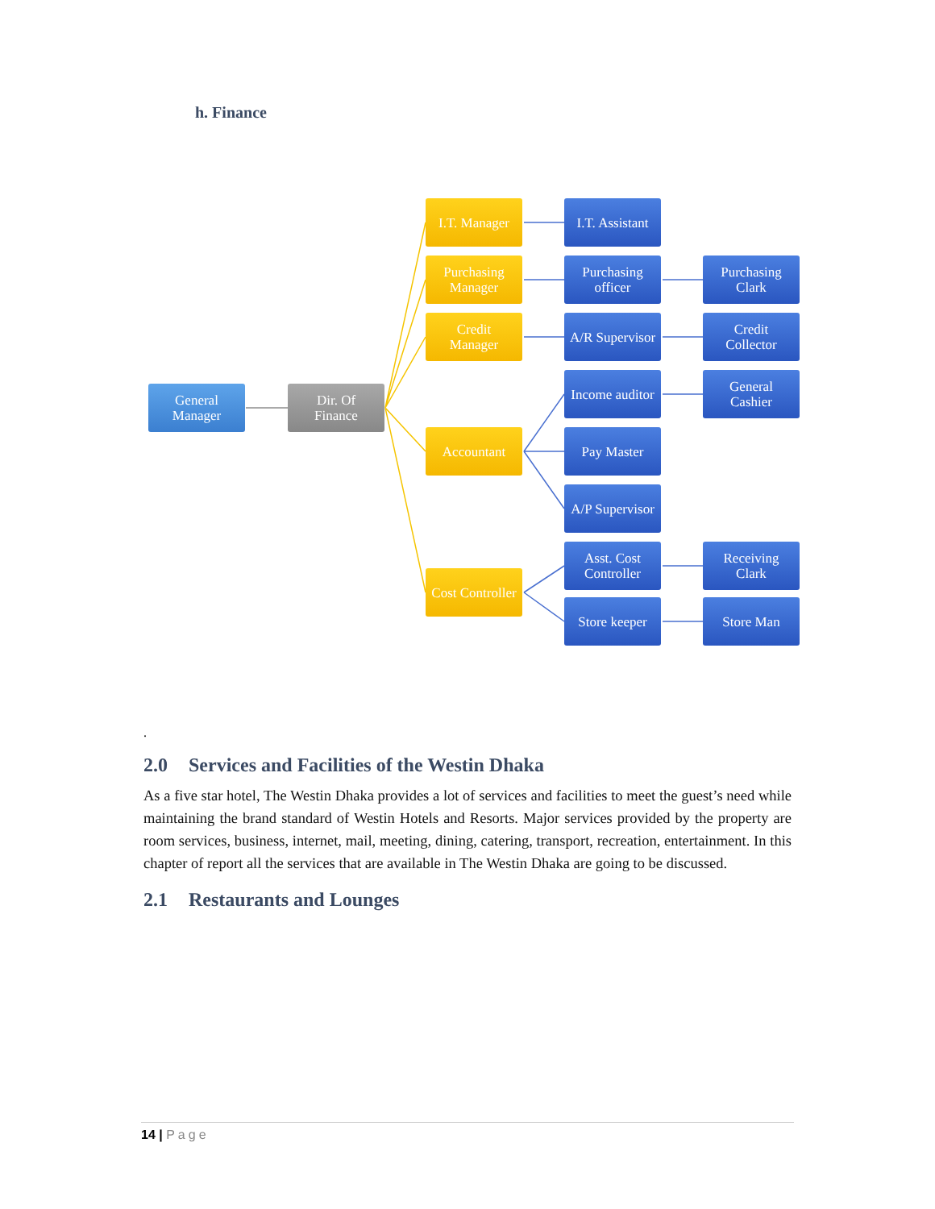h. Finance
General
Manager
Dir. Of
Finance
I.T. Manager
Purchasing
Manager
Credit
Manager
Accountant
Cost Controller
I.T. Assistant
Purchasing
officer
A/R Supervisor
Income auditor
Pay Master
A/P Supervisor
Asst. Cost
Controller
Store keeper
Purchasing
Clark
Credit
Collector
General
Cashier
Receiving
Clark
Store Man
.
2.0 Services and Facilities of the Westin Dhaka
As a five star hotel, The Westin Dhaka provides a lot of services and facilities to meet the guest’s need while maintaining the brand standard of Westin Hotels and Resorts. Major services provided by the property are room services, business, internet, mail, meeting, dining, catering, transport, recreation, entertainment. In this chapter of report all the services that are available in The Westin Dhaka are going to be discussed.
2.1 Restaurants and Lounges
14 | Page